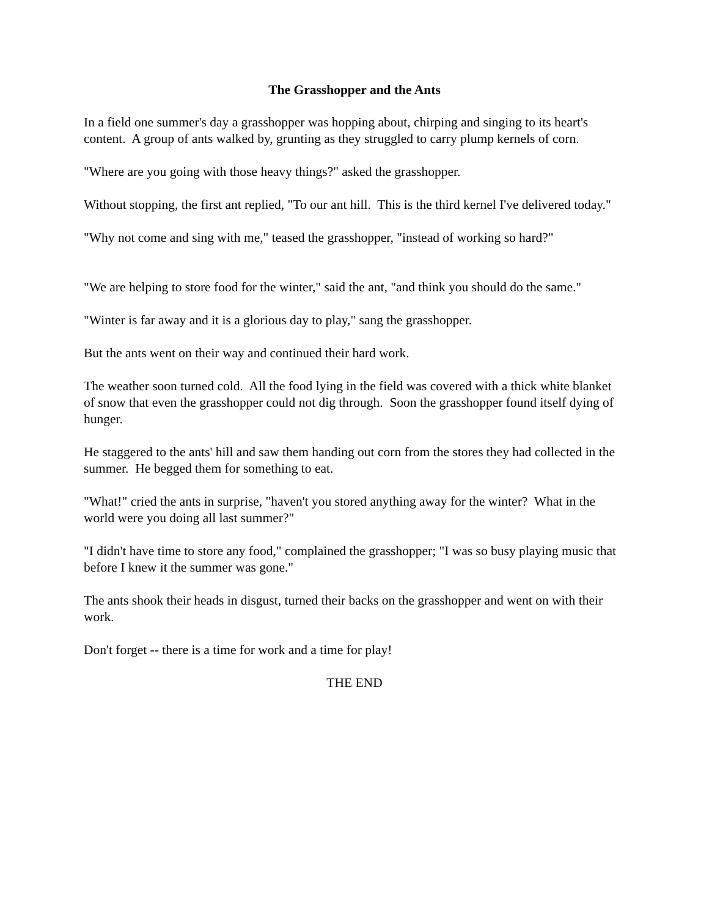The Grasshopper and the Ants
In a field one summer's day a grasshopper was hopping about, chirping and singing to its heart's content. A group of ants walked by, grunting as they struggled to carry plump kernels of corn.
"Where are you going with those heavy things?" asked the grasshopper.
Without stopping, the first ant replied, "To our ant hill. This is the third kernel I've delivered today."
"Why not come and sing with me," teased the grasshopper, "instead of working so hard?"
"We are helping to store food for the winter," said the ant, "and think you should do the same."
"Winter is far away and it is a glorious day to play," sang the grasshopper.
But the ants went on their way and continued their hard work.
The weather soon turned cold. All the food lying in the field was covered with a thick white blanket of snow that even the grasshopper could not dig through. Soon the grasshopper found itself dying of hunger.
He staggered to the ants' hill and saw them handing out corn from the stores they had collected in the summer. He begged them for something to eat.
"What!" cried the ants in surprise, "haven't you stored anything away for the winter? What in the world were you doing all last summer?"
"I didn't have time to store any food," complained the grasshopper; "I was so busy playing music that before I knew it the summer was gone."
The ants shook their heads in disgust, turned their backs on the grasshopper and went on with their work.
Don't forget -- there is a time for work and a time for play!
THE END